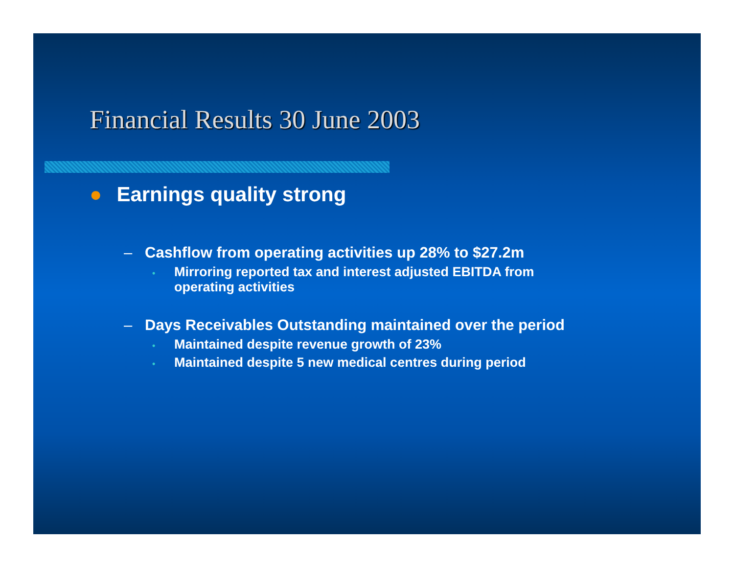Financial Results 30 June 2003
● Earnings quality strong
– Cashflow from operating activities up 28% to $27.2m
• Mirroring reported tax and interest adjusted EBITDA from operating activities
– Days Receivables Outstanding maintained over the period
• Maintained despite revenue growth of 23%
• Maintained despite 5 new medical centres during period